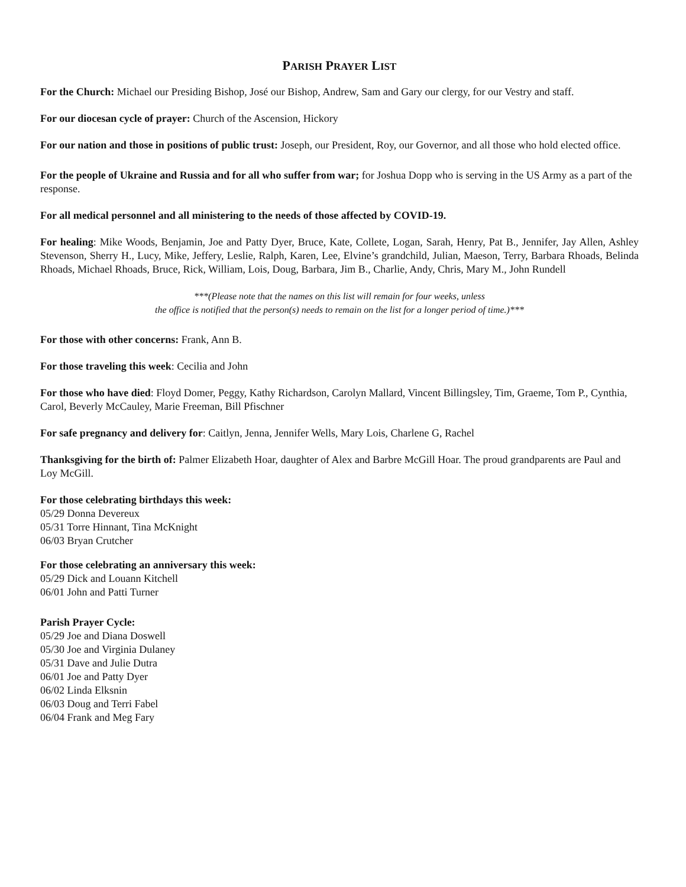PARISH PRAYER LIST
For the Church: Michael our Presiding Bishop, José our Bishop, Andrew, Sam and Gary our clergy, for our Vestry and staff.
For our diocesan cycle of prayer: Church of the Ascension, Hickory
For our nation and those in positions of public trust: Joseph, our President, Roy, our Governor, and all those who hold elected office.
For the people of Ukraine and Russia and for all who suffer from war; for Joshua Dopp who is serving in the US Army as a part of the response.
For all medical personnel and all ministering to the needs of those affected by COVID-19.
For healing: Mike Woods, Benjamin, Joe and Patty Dyer, Bruce, Kate, Collete, Logan, Sarah, Henry, Pat B., Jennifer, Jay Allen, Ashley Stevenson, Sherry H., Lucy, Mike, Jeffery, Leslie, Ralph, Karen, Lee, Elvine’s grandchild, Julian, Maeson, Terry, Barbara Rhoads, Belinda Rhoads, Michael Rhoads, Bruce, Rick, William, Lois, Doug, Barbara, Jim B., Charlie, Andy, Chris, Mary M., John Rundell
***(Please note that the names on this list will remain for four weeks, unless
the office is notified that the person(s) needs to remain on the list for a longer period of time.)***
For those with other concerns: Frank, Ann B.
For those traveling this week: Cecilia and John
For those who have died: Floyd Domer, Peggy, Kathy Richardson, Carolyn Mallard, Vincent Billingsley, Tim, Graeme, Tom P., Cynthia, Carol, Beverly McCauley, Marie Freeman, Bill Pfischner
For safe pregnancy and delivery for: Caitlyn, Jenna, Jennifer Wells, Mary Lois, Charlene G, Rachel
Thanksgiving for the birth of: Palmer Elizabeth Hoar, daughter of Alex and Barbre McGill Hoar. The proud grandparents are Paul and Loy McGill.
For those celebrating birthdays this week:
05/29 Donna Devereux
05/31 Torre Hinnant, Tina McKnight
06/03 Bryan Crutcher
For those celebrating an anniversary this week:
05/29 Dick and Louann Kitchell
06/01 John and Patti Turner
Parish Prayer Cycle:
05/29 Joe and Diana Doswell
05/30 Joe and Virginia Dulaney
05/31 Dave and Julie Dutra
06/01 Joe and Patty Dyer
06/02 Linda Elksnin
06/03 Doug and Terri Fabel
06/04 Frank and Meg Fary